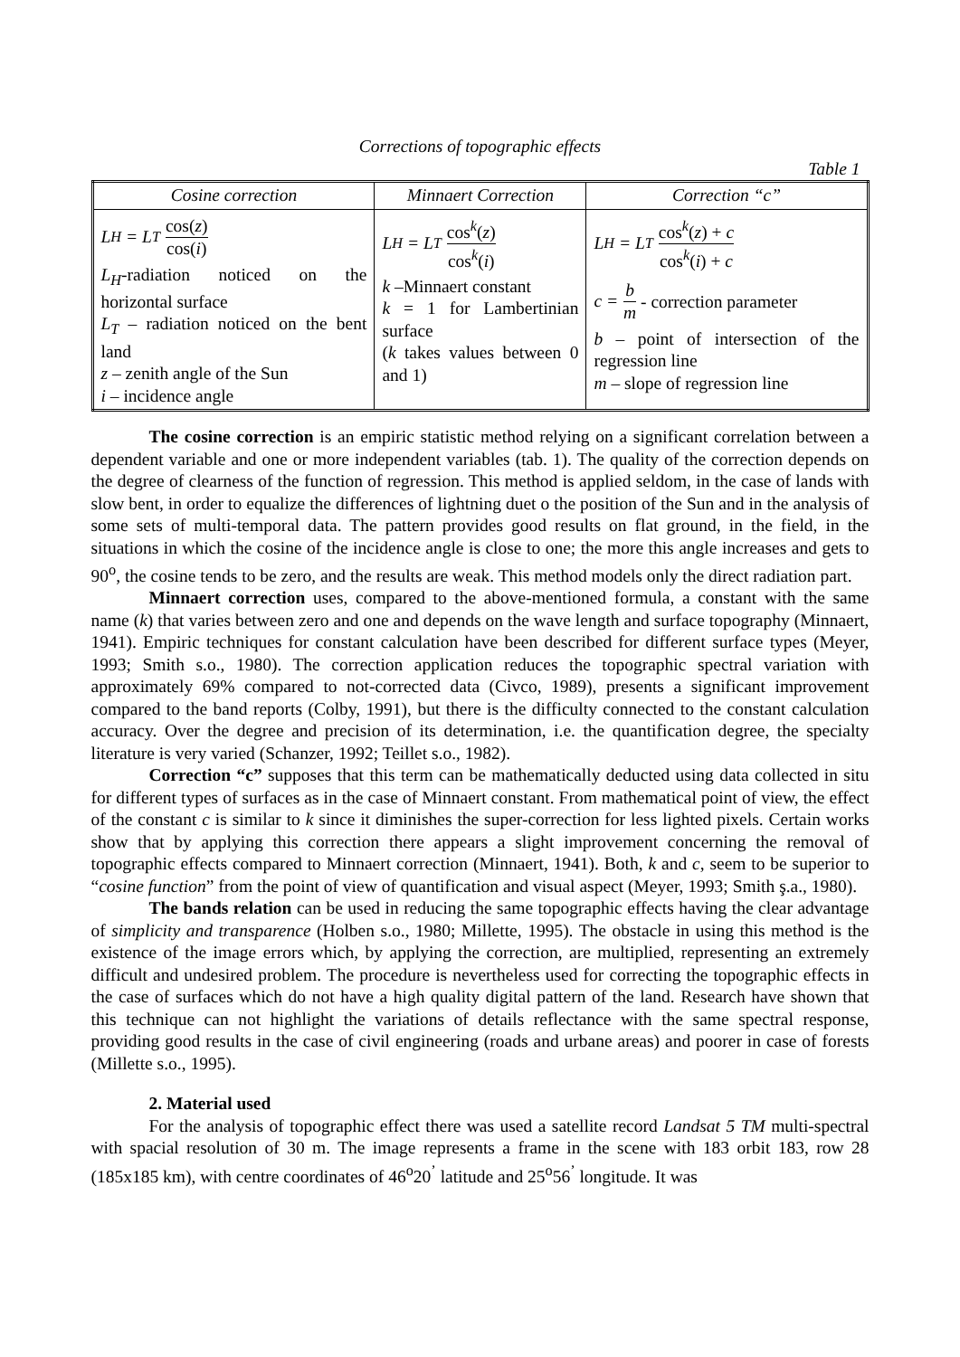Corrections of topographic effects
Table 1
| Cosine correction | Minnaert Correction | Correction “c” |
| --- | --- | --- |
| L<sub>H</sub> = L<sub>T</sub> cos( z ) cos( i ) L<sub>H</sub> -radiation noticed on the horizontal surface L<sub>T</sub> – radiation noticed on the bent land z – zenith angle of the Sun i – incidence angle | L<sub>H</sub> = L<sub>T</sub> cos<sup>k</sup>( z ) cos<sup>k</sup>( i ) k –Minnaert constant k = 1 for Lambertinian surface ( k takes values between 0 and 1) | L<sub>H</sub> = L<sub>T</sub> cos<sup>k</sup>( z ) + c cos<sup>k</sup>( i ) + c c = b m - correction parameter b – point of intersection of the regression line m – slope of regression line |
The cosine correction is an empiric statistic method relying on a significant correlation between a dependent variable and one or more independent variables (tab. 1). The quality of the correction depends on the degree of clearness of the function of regression. This method is applied seldom, in the case of lands with slow bent, in order to equalize the differences of lightning duet o the position of the Sun and in the analysis of some sets of multi-temporal data. The pattern provides good results on flat ground, in the field, in the situations in which the cosine of the incidence angle is close to one; the more this angle increases and gets to 90<sup>o</sup>, the cosine tends to be zero, and the results are weak. This method models only the direct radiation part.
Minnaert correction uses, compared to the above-mentioned formula, a constant with the same name (k) that varies between zero and one and depends on the wave length and surface topography (Minnaert, 1941). Empiric techniques for constant calculation have been described for different surface types (Meyer, 1993; Smith s.o., 1980). The correction application reduces the topographic spectral variation with approximately 69% compared to not-corrected data (Civco, 1989), presents a significant improvement compared to the band reports (Colby, 1991), but there is the difficulty connected to the constant calculation accuracy. Over the degree and precision of its determination, i.e. the quantification degree, the specialty literature is very varied (Schanzer, 1992; Teillet s.o., 1982).
Correction “c” supposes that this term can be mathematically deducted using data collected in situ for different types of surfaces as in the case of Minnaert constant. From mathematical point of view, the effect of the constant c is similar to k since it diminishes the super-correction for less lighted pixels. Certain works show that by applying this correction there appears a slight improvement concerning the removal of topographic effects compared to Minnaert correction (Minnaert, 1941). Both, k and c, seem to be superior to “cosine function” from the point of view of quantification and visual aspect (Meyer, 1993; Smith ş.a., 1980).
The bands relation can be used in reducing the same topographic effects having the clear advantage of simplicity and transparence (Holben s.o., 1980; Millette, 1995). The obstacle in using this method is the existence of the image errors which, by applying the correction, are multiplied, representing an extremely difficult and undesired problem. The procedure is nevertheless used for correcting the topographic effects in the case of surfaces which do not have a high quality digital pattern of the land. Research have shown that this technique can not highlight the variations of details reflectance with the same spectral response, providing good results in the case of civil engineering (roads and urbane areas) and poorer in case of forests (Millette s.o., 1995).
2. Material used
For the analysis of topographic effect there was used a satellite record Landsat 5 TM multi-spectral with spacial resolution of 30 m. The image represents a frame in the scene with 183 orbit 183, row 28 (185x185 km), with centre coordinates of 46<sup>o</sup>20<sup>’</sup> latitude and 25<sup>o</sup>56<sup>’</sup> longitude. It was